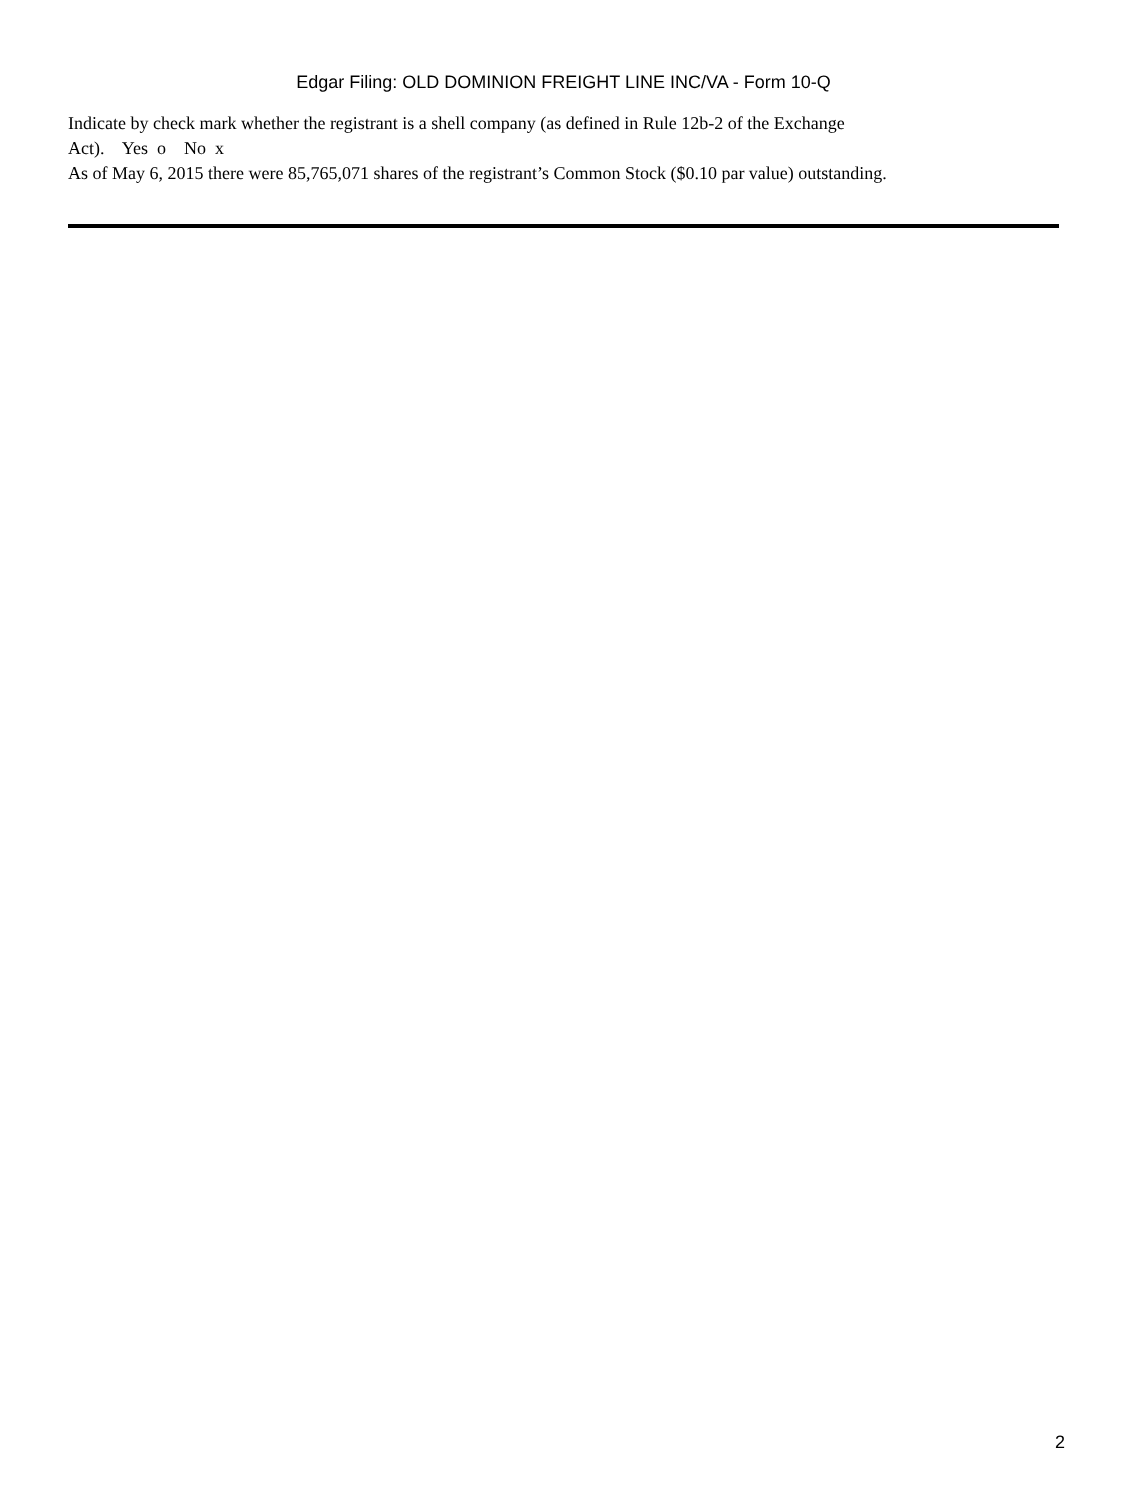Edgar Filing: OLD DOMINION FREIGHT LINE INC/VA - Form 10-Q
Indicate by check mark whether the registrant is a shell company (as defined in Rule 12b-2 of the Exchange
Act). Yes o No x
As of May 6, 2015 there were 85,765,071 shares of the registrant’s Common Stock ($0.10 par value) outstanding.
2